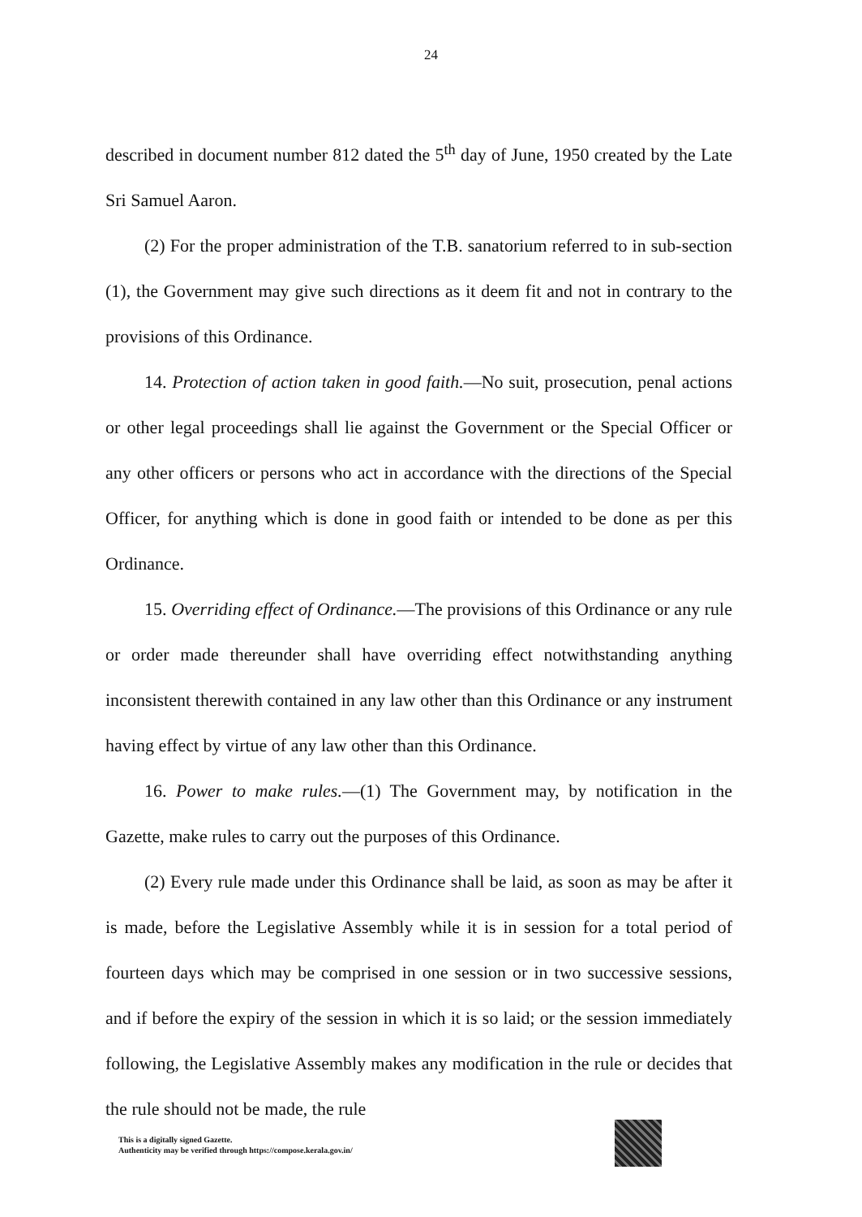24
described in document number 812 dated the 5<sup>th</sup> day of June, 1950 created by the Late Sri Samuel Aaron.
(2) For the proper administration of the T.B. sanatorium referred to in sub-section (1), the Government may give such directions as it deem fit and not in contrary to the provisions of this Ordinance.
14. Protection of action taken in good faith.—No suit, prosecution, penal actions or other legal proceedings shall lie against the Government or the Special Officer or any other officers or persons who act in accordance with the directions of the Special Officer, for anything which is done in good faith or intended to be done as per this Ordinance.
15. Overriding effect of Ordinance.—The provisions of this Ordinance or any rule or order made thereunder shall have overriding effect notwithstanding anything inconsistent therewith contained in any law other than this Ordinance or any instrument having effect by virtue of any law other than this Ordinance.
16. Power to make rules.—(1) The Government may, by notification in the Gazette, make rules to carry out the purposes of this Ordinance.
(2) Every rule made under this Ordinance shall be laid, as soon as may be after it is made, before the Legislative Assembly while it is in session for a total period of fourteen days which may be comprised in one session or in two successive sessions, and if before the expiry of the session in which it is so laid; or the session immediately following, the Legislative Assembly makes any modification in the rule or decides that the rule should not be made, the rule
This is a digitally signed Gazette.
Authenticity may be verified through https://compose.kerala.gov.in/